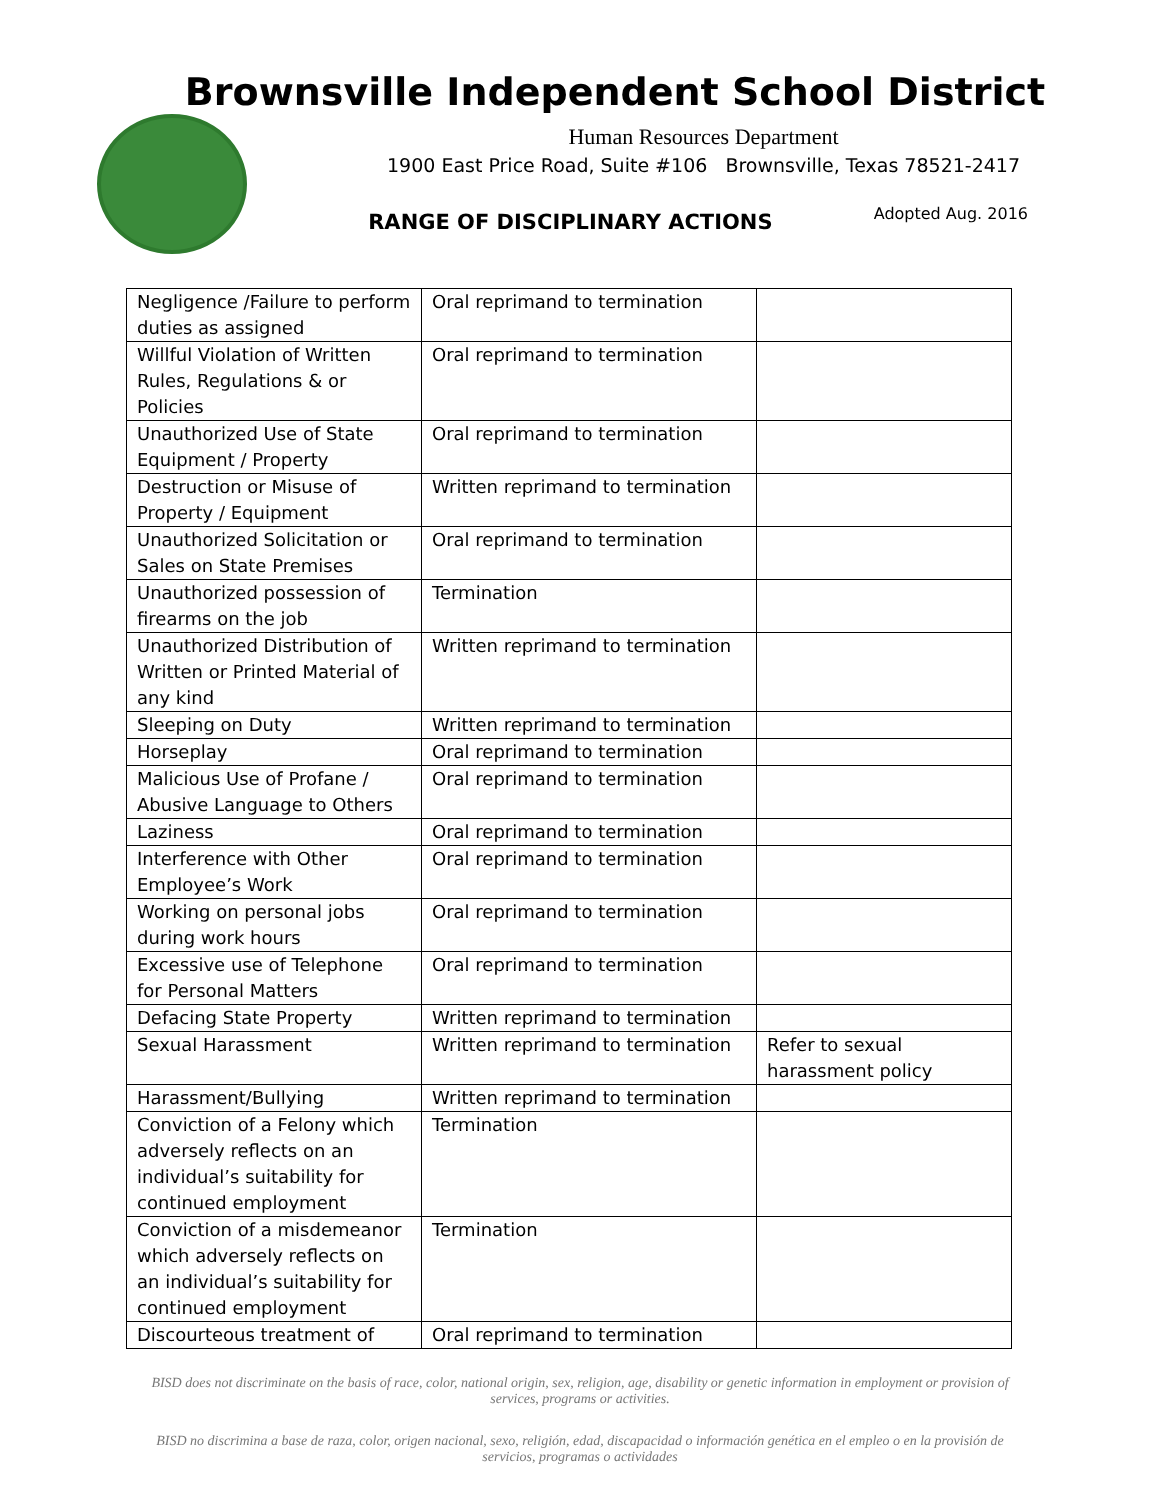Brownsville Independent School District
Human Resources Department
1900 East Price Road, Suite #106 Brownsville, Texas 78521-2417
RANGE OF DISCIPLINARY ACTIONS
Adopted Aug. 2016
| Negligence /Failure to perform duties as assigned | Oral reprimand to termination | |
| Willful Violation of Written Rules, Regulations & or Policies | Oral reprimand to termination | |
| Unauthorized Use of State Equipment / Property | Oral reprimand to termination | |
| Destruction or Misuse of Property / Equipment | Written reprimand to termination | |
| Unauthorized Solicitation or Sales on State Premises | Oral reprimand to termination | |
| Unauthorized possession of firearms on the job | Termination | |
| Unauthorized Distribution of Written or Printed Material of any kind | Written reprimand to termination | |
| Sleeping on Duty | Written reprimand to termination | |
| Horseplay | Oral reprimand to termination | |
| Malicious Use of Profane / Abusive Language to Others | Oral reprimand to termination | |
| Laziness | Oral reprimand to termination | |
| Interference with Other Employee’s Work | Oral reprimand to termination | |
| Working on personal jobs during work hours | Oral reprimand to termination | |
| Excessive use of Telephone for Personal Matters | Oral reprimand to termination | |
| Defacing State Property | Written reprimand to termination | |
| Sexual Harassment | Written reprimand to termination | Refer to sexual harassment policy |
| Harassment/Bullying | Written reprimand to termination | |
| Conviction of a Felony which adversely reflects on an individual’s suitability for continued employment | Termination | |
| Conviction of a misdemeanor which adversely reflects on an individual’s suitability for continued employment | Termination | |
| Discourteous treatment of | Oral reprimand to termination | |
BISD does not discriminate on the basis of race, color, national origin, sex, religion, age, disability or genetic information in employment or provision of services, programs or activities.
BISD no discrimina a base de raza, color, origen nacional, sexo, religión, edad, discapacidad o información genética en el empleo o en la provisión de servicios, programas o actividades